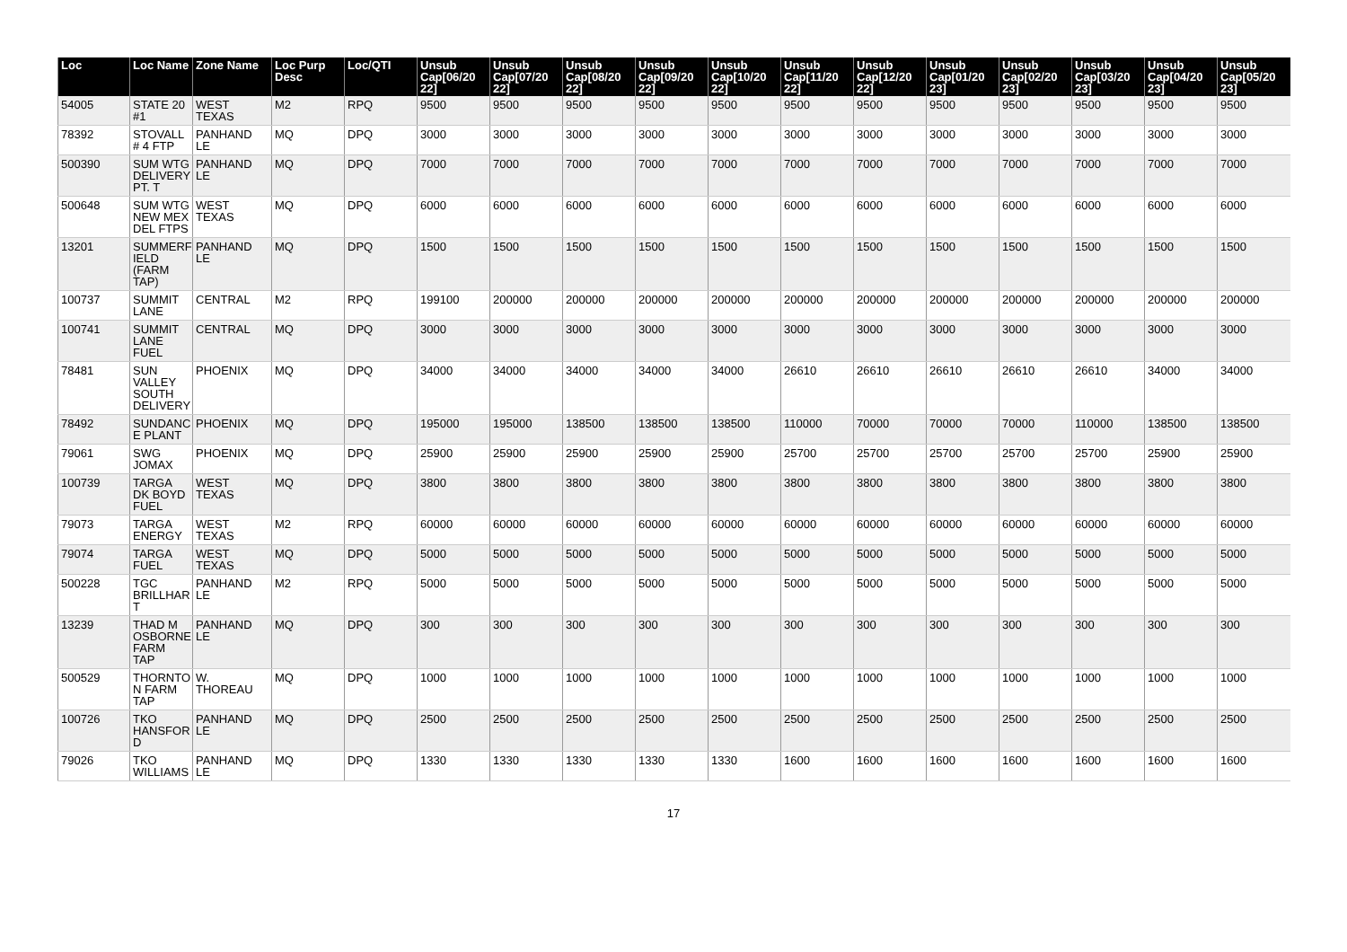| Loc | Loc Name | Zone Name | Loc Purp Desc | Loc/QTI | Unsub Cap[06/20 22] | Unsub Cap[07/20 22] | Unsub Cap[08/20 22] | Unsub Cap[09/20 22] | Unsub Cap[10/20 22] | Unsub Cap[11/20 22] | Unsub Cap[12/20 22] | Unsub Cap[01/20 23] | Unsub Cap[02/20 23] | Unsub Cap[03/20 23] | Unsub Cap[04/20 23] | Unsub Cap[05/20 23] |
| --- | --- | --- | --- | --- | --- | --- | --- | --- | --- | --- | --- | --- | --- | --- | --- | --- |
| 54005 | STATE 20 #1 | WEST TEXAS | M2 | RPQ | 9500 | 9500 | 9500 | 9500 | 9500 | 9500 | 9500 | 9500 | 9500 | 9500 | 9500 | 9500 |
| 78392 | STOVALL # 4 FTP | PANHAND LE | MQ | DPQ | 3000 | 3000 | 3000 | 3000 | 3000 | 3000 | 3000 | 3000 | 3000 | 3000 | 3000 | 3000 |
| 500390 | SUM WTG DELIVERY PT. T | PANHAND LE | MQ | DPQ | 7000 | 7000 | 7000 | 7000 | 7000 | 7000 | 7000 | 7000 | 7000 | 7000 | 7000 | 7000 |
| 500648 | SUM WTG NEW MEX DEL FTPS | WEST TEXAS | MQ | DPQ | 6000 | 6000 | 6000 | 6000 | 6000 | 6000 | 6000 | 6000 | 6000 | 6000 | 6000 | 6000 |
| 13201 | SUMMERF IELD (FARM TAP) | PANHAND LE | MQ | DPQ | 1500 | 1500 | 1500 | 1500 | 1500 | 1500 | 1500 | 1500 | 1500 | 1500 | 1500 | 1500 |
| 100737 | SUMMIT LANE | CENTRAL | M2 | RPQ | 199100 | 200000 | 200000 | 200000 | 200000 | 200000 | 200000 | 200000 | 200000 | 200000 | 200000 | 200000 |
| 100741 | SUMMIT LANE FUEL | CENTRAL | MQ | DPQ | 3000 | 3000 | 3000 | 3000 | 3000 | 3000 | 3000 | 3000 | 3000 | 3000 | 3000 | 3000 |
| 78481 | SUN VALLEY SOUTH DELIVERY | PHOENIX | MQ | DPQ | 34000 | 34000 | 34000 | 34000 | 34000 | 26610 | 26610 | 26610 | 26610 | 26610 | 34000 | 34000 |
| 78492 | SUNDANC E PLANT | PHOENIX | MQ | DPQ | 195000 | 195000 | 138500 | 138500 | 138500 | 110000 | 70000 | 70000 | 70000 | 110000 | 138500 | 138500 |
| 79061 | SWG JOMAX | PHOENIX | MQ | DPQ | 25900 | 25900 | 25900 | 25900 | 25900 | 25700 | 25700 | 25700 | 25700 | 25700 | 25900 | 25900 |
| 100739 | TARGA DK BOYD FUEL | WEST TEXAS | MQ | DPQ | 3800 | 3800 | 3800 | 3800 | 3800 | 3800 | 3800 | 3800 | 3800 | 3800 | 3800 | 3800 |
| 79073 | TARGA ENERGY | WEST TEXAS | M2 | RPQ | 60000 | 60000 | 60000 | 60000 | 60000 | 60000 | 60000 | 60000 | 60000 | 60000 | 60000 | 60000 |
| 79074 | TARGA FUEL | WEST TEXAS | MQ | DPQ | 5000 | 5000 | 5000 | 5000 | 5000 | 5000 | 5000 | 5000 | 5000 | 5000 | 5000 | 5000 |
| 500228 | TGC BRILLHAR T | PANHAND LE | M2 | RPQ | 5000 | 5000 | 5000 | 5000 | 5000 | 5000 | 5000 | 5000 | 5000 | 5000 | 5000 | 5000 |
| 13239 | THAD M OSBORNE FARM TAP | PANHAND LE | MQ | DPQ | 300 | 300 | 300 | 300 | 300 | 300 | 300 | 300 | 300 | 300 | 300 | 300 |
| 500529 | THORNTO N FARM TAP | W. THOREAU | MQ | DPQ | 1000 | 1000 | 1000 | 1000 | 1000 | 1000 | 1000 | 1000 | 1000 | 1000 | 1000 | 1000 |
| 100726 | TKO HANSFOR D | PANHAND LE | MQ | DPQ | 2500 | 2500 | 2500 | 2500 | 2500 | 2500 | 2500 | 2500 | 2500 | 2500 | 2500 | 2500 |
| 79026 | TKO WILLIAMS | PANHAND LE | MQ | DPQ | 1330 | 1330 | 1330 | 1330 | 1330 | 1600 | 1600 | 1600 | 1600 | 1600 | 1600 | 1600 |
17